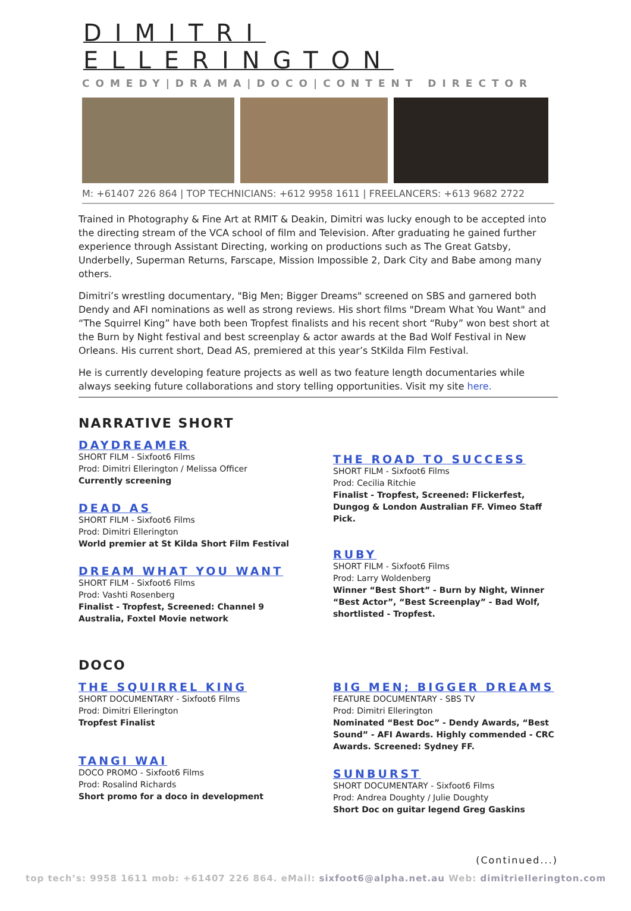DIMITRI ELLERINGTON
COMEDY|DRAMA|DOCO|CONTENT DIRECTOR
M: +61407 226 864 | TOP TECHNICIANS: +612 9958 1611 | FREELANCERS: +613 9682 2722
Trained in Photography & Fine Art at RMIT & Deakin, Dimitri was lucky enough to be accepted into the directing stream of the VCA school of film and Television. After graduating he gained further experience through Assistant Directing, working on productions such as The Great Gatsby, Underbelly, Superman Returns, Farscape, Mission Impossible 2, Dark City and Babe among many others.
Dimitri’s wrestling documentary, "Big Men; Bigger Dreams" screened on SBS and garnered both Dendy and AFI nominations as well as strong reviews. His short films "Dream What You Want" and “The Squirrel King” have both been Tropfest finalists and his recent short “Ruby” won best short at the Burn by Night festival and best screenplay & actor awards at the Bad Wolf Festival in New Orleans. His current short, Dead AS, premiered at this year’s StKilda Film Festival.
He is currently developing feature projects as well as two feature length documentaries while always seeking future collaborations and story telling opportunities. Visit my site here.
NARRATIVE SHORT
DAYDREAMER
SHORT FILM - Sixfoot6 Films
Prod: Dimitri Ellerington / Melissa Officer
Currently screening
DEAD AS
SHORT FILM - Sixfoot6 Films
Prod: Dimitri Ellerington
World premier at St Kilda Short Film Festival
DREAM WHAT YOU WANT
SHORT FILM - Sixfoot6 Films
Prod: Vashti Rosenberg
Finalist - Tropfest, Screened: Channel 9 Australia, Foxtel Movie network
THE ROAD TO SUCCESS
SHORT FILM - Sixfoot6 Films
Prod: Cecilia Ritchie
Finalist - Tropfest, Screened: Flickerfest, Dungog & London Australian FF. Vimeo Staff Pick.
RUBY
SHORT FILM - Sixfoot6 Films
Prod: Larry Woldenberg
Winner “Best Short” - Burn by Night, Winner “Best Actor”, “Best Screenplay” - Bad Wolf, shortlisted - Tropfest.
DOCO
THE SQUIRREL KING
SHORT DOCUMENTARY - Sixfoot6 Films
Prod: Dimitri Ellerington
Tropfest Finalist
TANGI WAI
DOCO PROMO - Sixfoot6 Films
Prod: Rosalind Richards
Short promo for a doco in development
BIG MEN; BIGGER DREAMS
FEATURE DOCUMENTARY - SBS TV
Prod: Dimitri Ellerington
Nominated “Best Doc” - Dendy Awards, “Best Sound” - AFI Awards. Highly commended - CRC Awards. Screened: Sydney FF.
SUNBURST
SHORT DOCUMENTARY - Sixfoot6 Films
Prod: Andrea Doughty / Julie Doughty
Short Doc on guitar legend Greg Gaskins
(Continued...)
top tech’s: 9958 1611 mob: +61407 226 864. eMail: sixfoot6@alpha.net.au Web: dimitriellerington.com